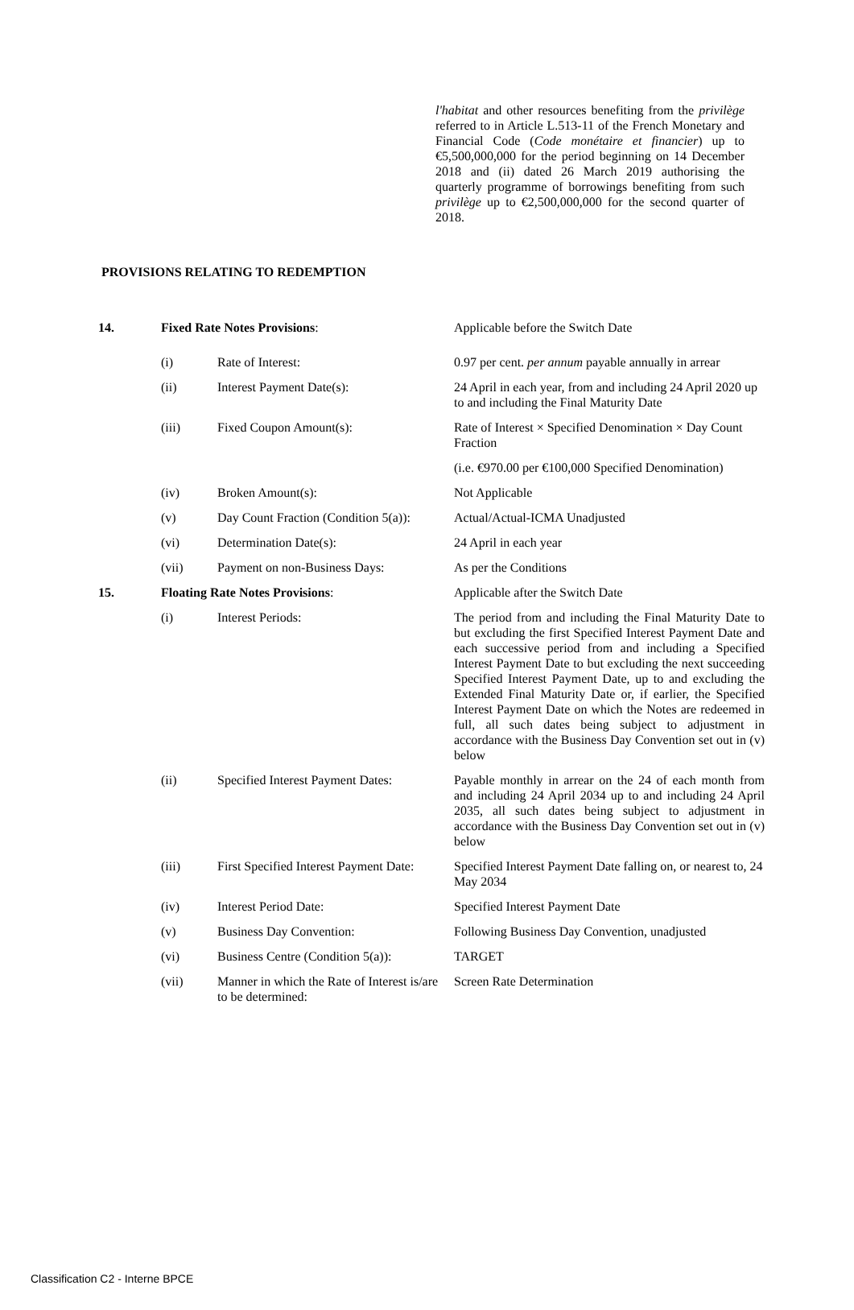l'habitat and other resources benefiting from the privilège referred to in Article L.513-11 of the French Monetary and Financial Code (Code monétaire et financier) up to €5,500,000,000 for the period beginning on 14 December 2018 and (ii) dated 26 March 2019 authorising the quarterly programme of borrowings benefiting from such privilège up to €2,500,000,000 for the second quarter of 2018.
PROVISIONS RELATING TO REDEMPTION
| 14. | Fixed Rate Notes Provisions : | | Applicable before the Switch Date |
| | (i) | Rate of Interest: | 0.97 per cent. per annum payable annually in arrear |
| | (ii) | Interest Payment Date(s): | 24 April in each year, from and including 24 April 2020 up to and including the Final Maturity Date |
| | (iii) | Fixed Coupon Amount(s): | Rate of Interest × Specified Denomination × Day Count Fraction |
| | | | (i.e. €970.00 per €100,000 Specified Denomination) |
| | (iv) | Broken Amount(s): | Not Applicable |
| | (v) | Day Count Fraction (Condition 5(a)): | Actual/Actual-ICMA Unadjusted |
| | (vi) | Determination Date(s): | 24 April in each year |
| | (vii) | Payment on non-Business Days: | As per the Conditions |
| 15. | Floating Rate Notes Provisions : | | Applicable after the Switch Date |
| | (i) | Interest Periods: | The period from and including the Final Maturity Date to but excluding the first Specified Interest Payment Date and each successive period from and including a Specified Interest Payment Date to but excluding the next succeeding Specified Interest Payment Date, up to and excluding the Extended Final Maturity Date or, if earlier, the Specified Interest Payment Date on which the Notes are redeemed in full, all such dates being subject to adjustment in accordance with the Business Day Convention set out in (v) below |
| | (ii) | Specified Interest Payment Dates: | Payable monthly in arrear on the 24 of each month from and including 24 April 2034 up to and including 24 April 2035, all such dates being subject to adjustment in accordance with the Business Day Convention set out in (v) below |
| | (iii) | First Specified Interest Payment Date: | Specified Interest Payment Date falling on, or nearest to, 24 May 2034 |
| | (iv) | Interest Period Date: | Specified Interest Payment Date |
| | (v) | Business Day Convention: | Following Business Day Convention, unadjusted |
| | (vi) | Business Centre (Condition 5(a)): | TARGET |
| | (vii) | Manner in which the Rate of Interest is/are to be determined: | Screen Rate Determination |
Classification C2 - Interne BPCE